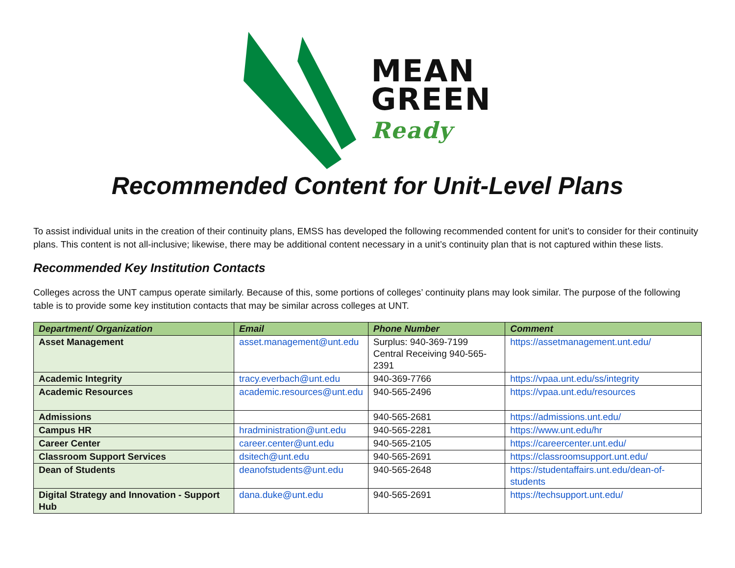MEAN
GREEN
Ready
Recommended Content for Unit-Level Plans
To assist individual units in the creation of their continuity plans, EMSS has developed the following recommended content for unit’s to consider for their continuity plans. This content is not all-inclusive; likewise, there may be additional content necessary in a unit’s continuity plan that is not captured within these lists.
Recommended Key Institution Contacts
Colleges across the UNT campus operate similarly. Because of this, some portions of colleges’ continuity plans may look similar. The purpose of the following table is to provide some key institution contacts that may be similar across colleges at UNT.
| Department/ Organization | Email | Phone Number | Comment |
| --- | --- | --- | --- |
| Asset Management | asset.management@unt.edu | Surplus: 940-369-7199 Central Receiving 940-565-2391 | https://assetmanagement.unt.edu/ |
| Academic Integrity | tracy.everbach@unt.edu | 940-369-7766 | https://vpaa.unt.edu/ss/integrity |
| Academic Resources | academic.resources@unt.edu | 940-565-2496 | https://vpaa.unt.edu/resources |
| Admissions | | 940-565-2681 | https://admissions.unt.edu/ |
| Campus HR | hradministration@unt.edu | 940-565-2281 | https://www.unt.edu/hr |
| Career Center | career.center@unt.edu | 940-565-2105 | https://careercenter.unt.edu/ |
| Classroom Support Services | dsitech@unt.edu | 940-565-2691 | https://classroomsupport.unt.edu/ |
| Dean of Students | deanofstudents@unt.edu | 940-565-2648 | https://studentaffairs.unt.edu/dean-of-students |
| Digital Strategy and Innovation - Support Hub | dana.duke@unt.edu | 940-565-2691 | https://techsupport.unt.edu/ |